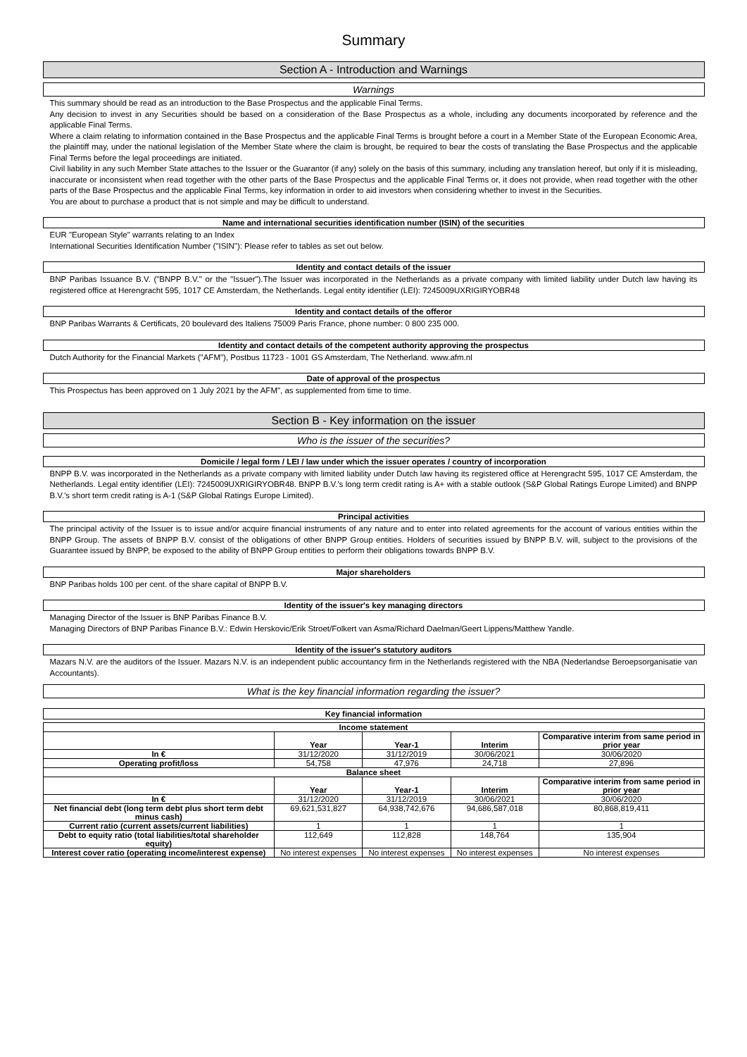Summary
Section A - Introduction and Warnings
Warnings
This summary should be read as an introduction to the Base Prospectus and the applicable Final Terms.
Any decision to invest in any Securities should be based on a consideration of the Base Prospectus as a whole, including any documents incorporated by reference and the applicable Final Terms.
Where a claim relating to information contained in the Base Prospectus and the applicable Final Terms is brought before a court in a Member State of the European Economic Area, the plaintiff may, under the national legislation of the Member State where the claim is brought, be required to bear the costs of translating the Base Prospectus and the applicable Final Terms before the legal proceedings are initiated.
Civil liability in any such Member State attaches to the Issuer or the Guarantor (if any) solely on the basis of this summary, including any translation hereof, but only if it is misleading, inaccurate or inconsistent when read together with the other parts of the Base Prospectus and the applicable Final Terms or, it does not provide, when read together with the other parts of the Base Prospectus and the applicable Final Terms, key information in order to aid investors when considering whether to invest in the Securities.
You are about to purchase a product that is not simple and may be difficult to understand.
Name and international securities identification number (ISIN) of the securities
EUR "European Style" warrants relating to an Index
International Securities Identification Number ("ISIN"): Please refer to tables as set out below.
Identity and contact details of the issuer
BNP Paribas Issuance B.V. ("BNPP B.V." or the "Issuer").The Issuer was incorporated in the Netherlands as a private company with limited liability under Dutch law having its registered office at Herengracht 595, 1017 CE Amsterdam, the Netherlands. Legal entity identifier (LEI): 7245009UXRIGIRYOBR48
Identity and contact details of the offeror
BNP Paribas Warrants & Certificats, 20 boulevard des Italiens 75009 Paris France, phone number: 0 800 235 000.
Identity and contact details of the competent authority approving the prospectus
Dutch Authority for the Financial Markets ("AFM"), Postbus 11723 - 1001 GS Amsterdam, The Netherland. www.afm.nl
Date of approval of the prospectus
This Prospectus has been approved on 1 July 2021 by the AFM", as supplemented from time to time.
Section B - Key information on the issuer
Who is the issuer of the securities?
Domicile / legal form / LEI / law under which the issuer operates / country of incorporation
BNPP B.V. was incorporated in the Netherlands as a private company with limited liability under Dutch law having its registered office at Herengracht 595, 1017 CE Amsterdam, the Netherlands. Legal entity identifier (LEI): 7245009UXRIGIRYOBR48. BNPP B.V.'s long term credit rating is A+ with a stable outlook (S&P Global Ratings Europe Limited) and BNPP B.V.'s short term credit rating is A-1 (S&P Global Ratings Europe Limited).
Principal activities
The principal activity of the Issuer is to issue and/or acquire financial instruments of any nature and to enter into related agreements for the account of various entities within the BNPP Group. The assets of BNPP B.V. consist of the obligations of other BNPP Group entities. Holders of securities issued by BNPP B.V. will, subject to the provisions of the Guarantee issued by BNPP, be exposed to the ability of BNPP Group entities to perform their obligations towards BNPP B.V.
Major shareholders
BNP Paribas holds 100 per cent. of the share capital of BNPP B.V.
Identity of the issuer's key managing directors
Managing Director of the Issuer is BNP Paribas Finance B.V.
Managing Directors of BNP Paribas Finance B.V.: Edwin Herskovic/Erik Stroet/Folkert van Asma/Richard Daelman/Geert Lippens/Matthew Yandle.
Identity of the issuer's statutory auditors
Mazars N.V. are the auditors of the Issuer. Mazars N.V. is an independent public accountancy firm in the Netherlands registered with the NBA (Nederlandse Beroepsorganisatie van Accountants).
What is the key financial information regarding the issuer?
Key financial information
| Income statement | | | | |
| --- | --- | --- | --- | --- |
| | Year | Year-1 | Interim | Comparative interim from same period in prior year |
| In € | 31/12/2020 | 31/12/2019 | 30/06/2021 | 30/06/2020 |
| Operating profit/loss | 54,758 | 47,976 | 24,718 | 27,896 |
| Balance sheet | | | | |
| | Year | Year-1 | Interim | Comparative interim from same period in prior year |
| In € | 31/12/2020 | 31/12/2019 | 30/06/2021 | 30/06/2020 |
| Net financial debt (long term debt plus short term debt minus cash) | 69,621,531,827 | 64,938,742,676 | 94,686,587,018 | 80,868,819,411 |
| Current ratio (current assets/current liabilities) | 1 | 1 | 1 | 1 |
| Debt to equity ratio (total liabilities/total shareholder equity) | 112,649 | 112,828 | 148,764 | 135,904 |
| Interest cover ratio (operating income/interest expense) | No interest expenses | No interest expenses | No interest expenses | No interest expenses |